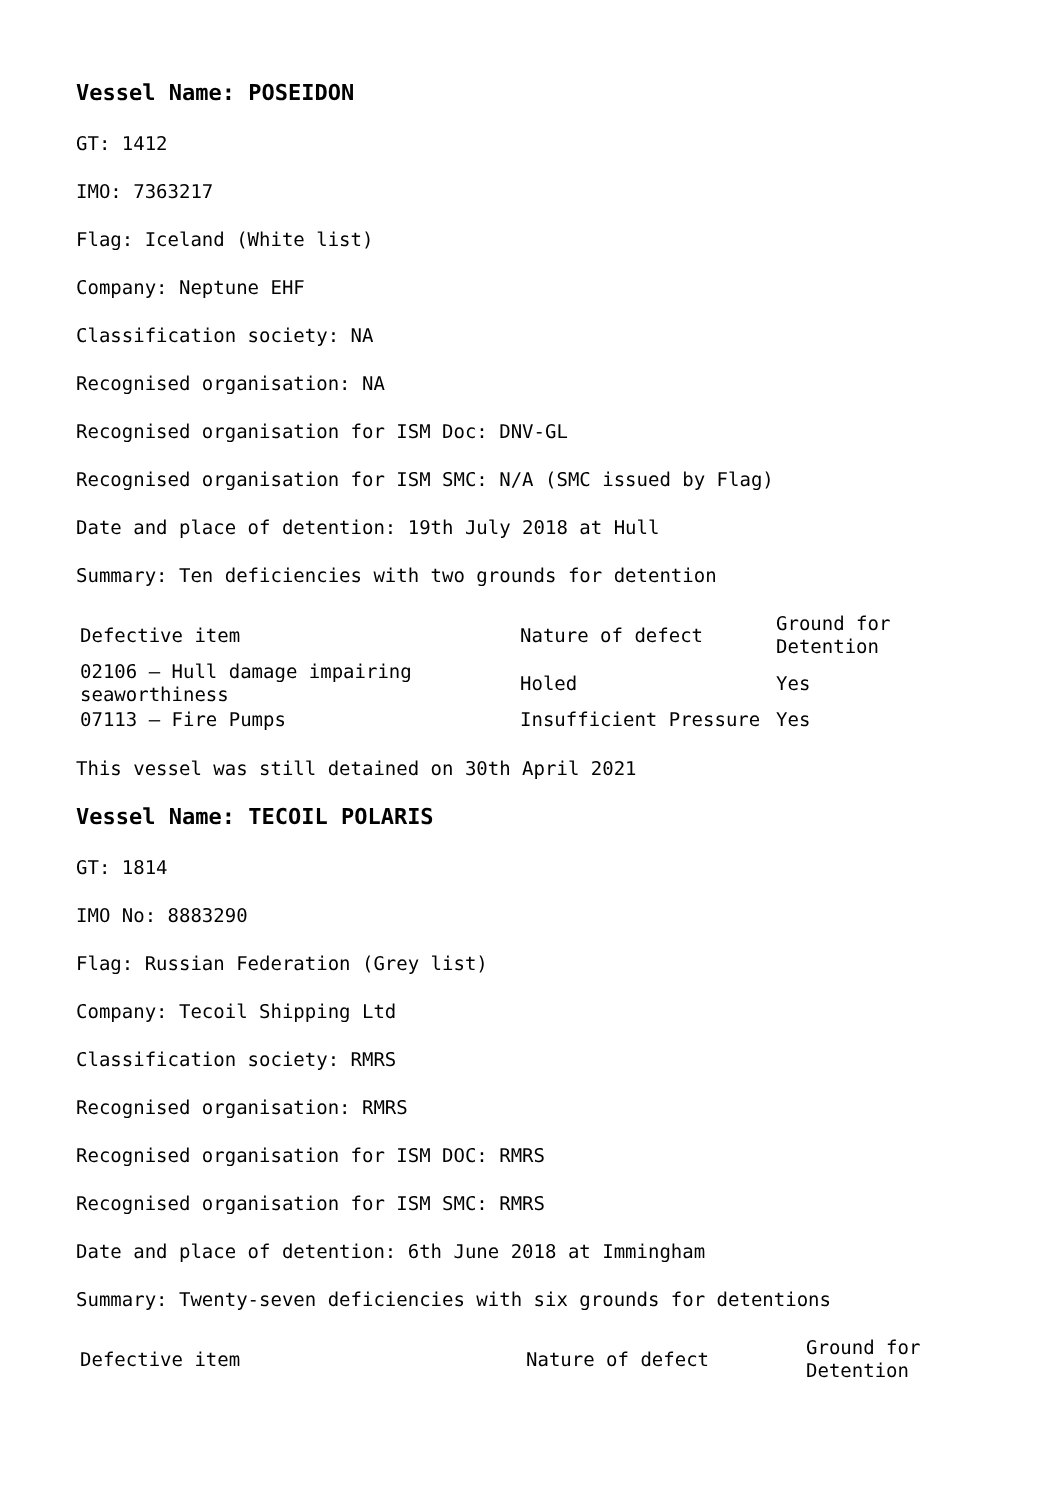Vessel Name: POSEIDON
GT: 1412
IMO: 7363217
Flag: Iceland (White list)
Company: Neptune EHF
Classification society: NA
Recognised organisation: NA
Recognised organisation for ISM Doc: DNV-GL
Recognised organisation for ISM SMC: N/A (SMC issued by Flag)
Date and place of detention: 19th July 2018 at Hull
Summary: Ten deficiencies with two grounds for detention
| Defective item | Nature of defect | Ground for Detention |
| 02106 – Hull damage impairing seaworthiness | Holed | Yes |
| 07113 – Fire Pumps | Insufficient Pressure | Yes |
This vessel was still detained on 30th April 2021
Vessel Name: TECOIL POLARIS
GT: 1814
IMO No: 8883290
Flag: Russian Federation (Grey list)
Company: Tecoil Shipping Ltd
Classification society: RMRS
Recognised organisation: RMRS
Recognised organisation for ISM DOC: RMRS
Recognised organisation for ISM SMC: RMRS
Date and place of detention: 6th June 2018 at Immingham
Summary: Twenty-seven deficiencies with six grounds for detentions
| Defective item | Nature of defect | Ground for Detention |